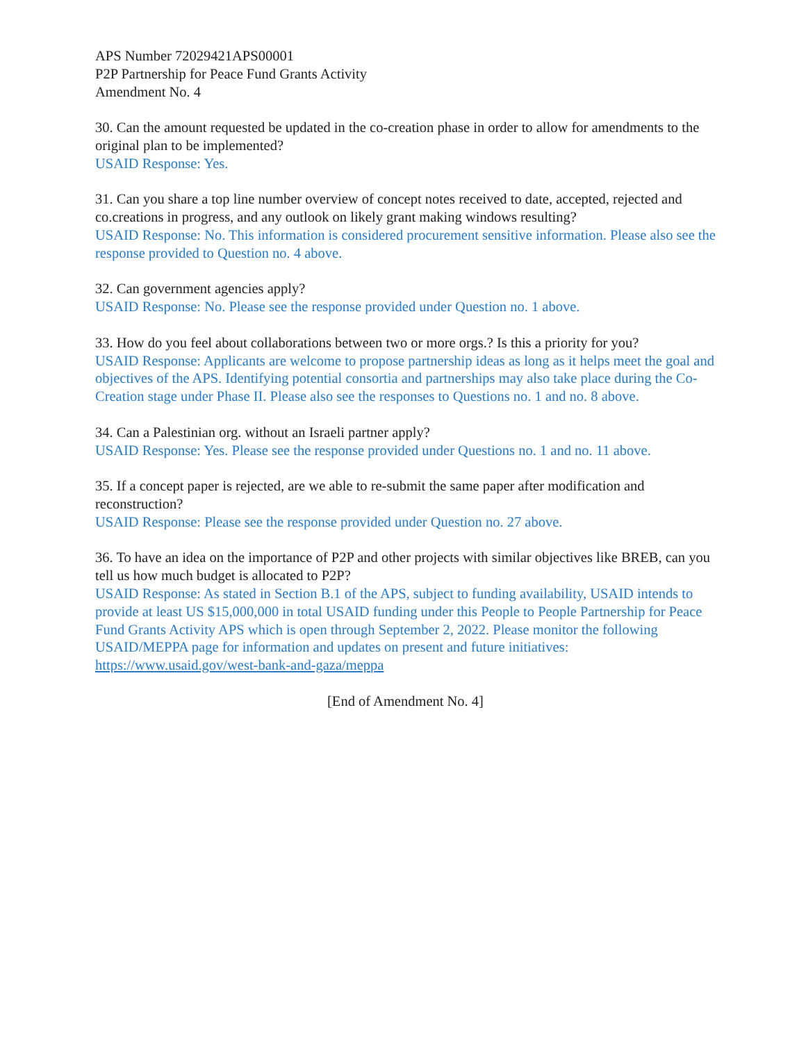APS Number 72029421APS00001
P2P Partnership for Peace Fund Grants Activity
Amendment No. 4
30. Can the amount requested be updated in the co-creation phase in order to allow for amendments to the original plan to be implemented?
USAID Response: Yes.
31. Can you share a top line number overview of concept notes received to date, accepted, rejected and co.creations in progress, and any outlook on likely grant making windows resulting?
USAID Response: No. This information is considered procurement sensitive information. Please also see the response provided to Question no. 4 above.
32. Can government agencies apply?
USAID Response: No. Please see the response provided under Question no. 1 above.
33. How do you feel about collaborations between two or more orgs.? Is this a priority for you?
USAID Response: Applicants are welcome to propose partnership ideas as long as it helps meet the goal and objectives of the APS. Identifying potential consortia and partnerships may also take place during the Co-Creation stage under Phase II. Please also see the responses to Questions no. 1 and no. 8 above.
34. Can a Palestinian org. without an Israeli partner apply?
USAID Response: Yes. Please see the response provided under Questions no. 1 and no. 11 above.
35. If a concept paper is rejected, are we able to re-submit the same paper after modification and reconstruction?
USAID Response: Please see the response provided under Question no. 27 above.
36. To have an idea on the importance of P2P and other projects with similar objectives like BREB, can you tell us how much budget is allocated to P2P?
USAID Response: As stated in Section B.1 of the APS, subject to funding availability, USAID intends to provide at least US $15,000,000 in total USAID funding under this People to People Partnership for Peace Fund Grants Activity APS which is open through September 2, 2022. Please monitor the following USAID/MEPPA page for information and updates on present and future initiatives: https://www.usaid.gov/west-bank-and-gaza/meppa
[End of Amendment No. 4]